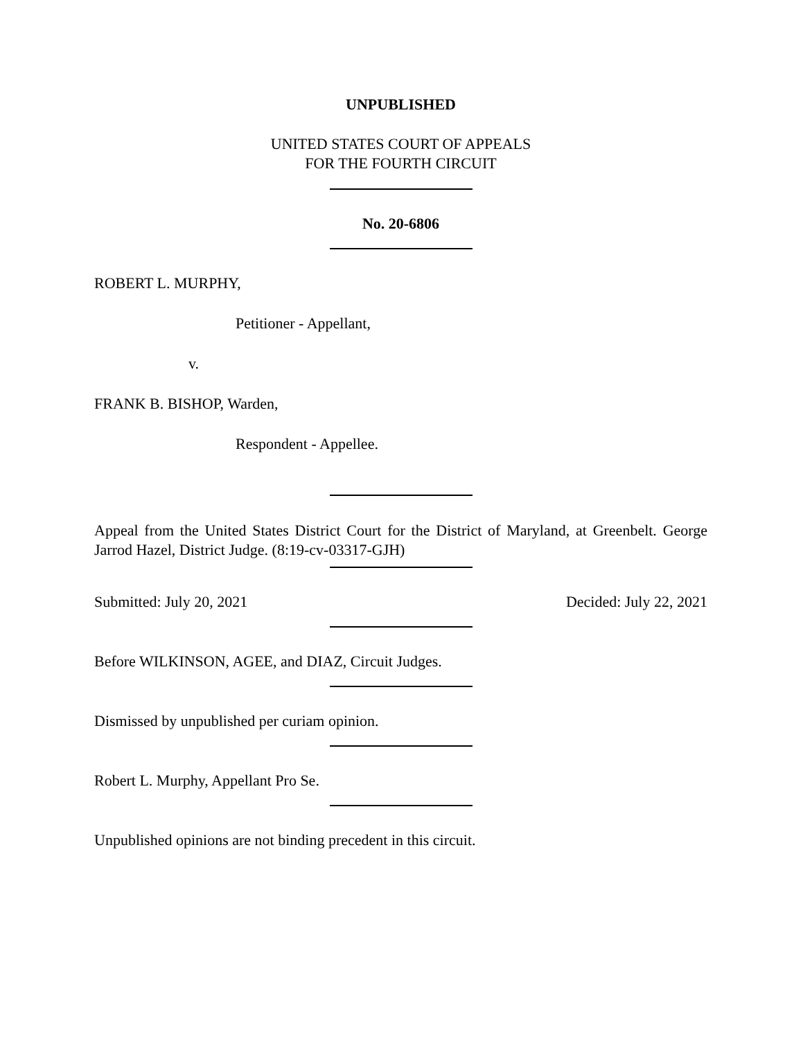UNPUBLISHED
UNITED STATES COURT OF APPEALS
FOR THE FOURTH CIRCUIT
No. 20-6806
ROBERT L. MURPHY,
Petitioner - Appellant,
v.
FRANK B. BISHOP, Warden,
Respondent - Appellee.
Appeal from the United States District Court for the District of Maryland, at Greenbelt. George Jarrod Hazel, District Judge. (8:19-cv-03317-GJH)
Submitted: July 20, 2021 Decided: July 22, 2021
Before WILKINSON, AGEE, and DIAZ, Circuit Judges.
Dismissed by unpublished per curiam opinion.
Robert L. Murphy, Appellant Pro Se.
Unpublished opinions are not binding precedent in this circuit.